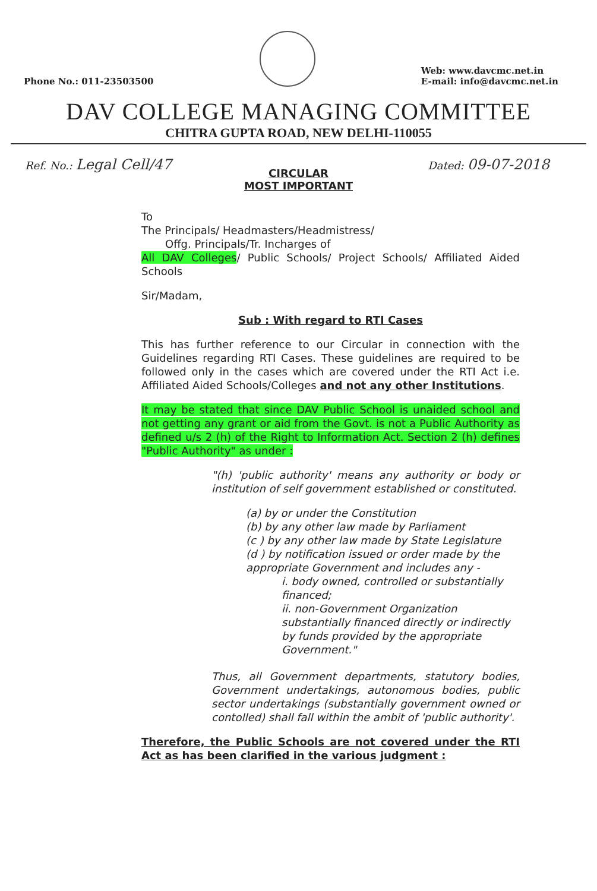Phone No.: 011-23503500
Web: www.davcmc.net.in
E-mail: info@davcmc.net.in
DAV COLLEGE MANAGING COMMITTEE
CHITRA GUPTA ROAD, NEW DELHI-110055
Ref. No.: Legal Cell/47
Dated: 09-07-2018
CIRCULAR
MOST IMPORTANT
To
The Principals/ Headmasters/Headmistress/
Offg. Principals/Tr. Incharges of
All DAV Colleges/ Public Schools/ Project Schools/ Affiliated Aided Schools
Sir/Madam,
Sub : With regard to RTI Cases
This has further reference to our Circular in connection with the Guidelines regarding RTI Cases. These guidelines are required to be followed only in the cases which are covered under the RTI Act i.e. Affiliated Aided Schools/Colleges and not any other Institutions.
It may be stated that since DAV Public School is unaided school and not getting any grant or aid from the Govt. is not a Public Authority as defined u/s 2 (h) of the Right to Information Act. Section 2 (h) defines "Public Authority" as under :
"(h) 'public authority' means any authority or body or institution of self government established or constituted.
(a) by or under the Constitution
(b) by any other law made by Parliament
(c ) by any other law made by State Legislature
(d ) by notification issued or order made by the appropriate Government and includes any -
i. body owned, controlled or substantially financed;
ii. non-Government Organization substantially financed directly or indirectly by funds provided by the appropriate Government."
Thus, all Government departments, statutory bodies, Government undertakings, autonomous bodies, public sector undertakings (substantially government owned or contolled) shall fall within the ambit of 'public authority'.
Therefore, the Public Schools are not covered under the RTI Act as has been clarified in the various judgment :